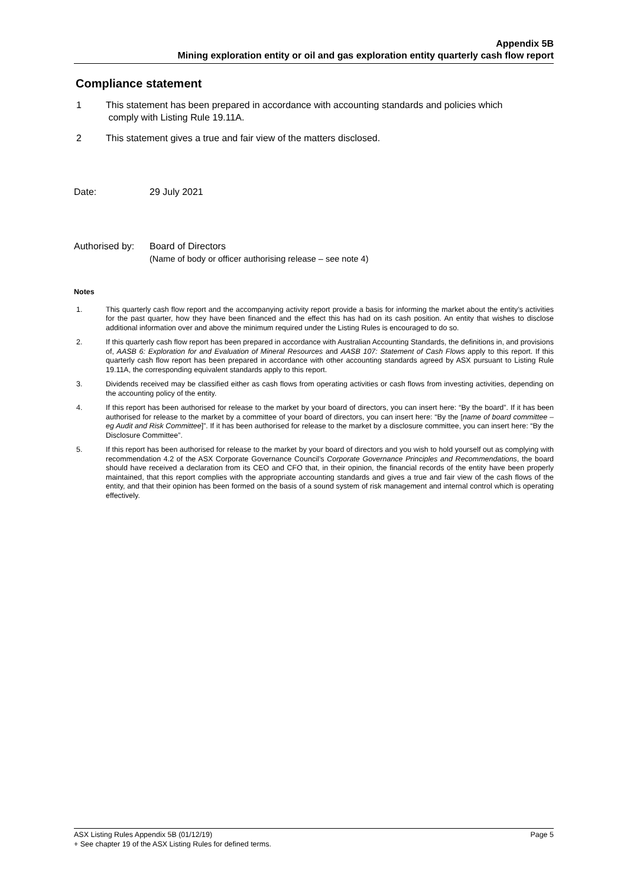Appendix 5B
Mining exploration entity or oil and gas exploration entity quarterly cash flow report
Compliance statement
1 This statement has been prepared in accordance with accounting standards and policies which
comply with Listing Rule 19.11A.
2 This statement gives a true and fair view of the matters disclosed.
Date: 29 July 2021
Authorised by: Board of Directors
(Name of body or officer authorising release – see note 4)
Notes
1. This quarterly cash flow report and the accompanying activity report provide a basis for informing the market about the entity’s activities for the past quarter, how they have been financed and the effect this has had on its cash position. An entity that wishes to disclose additional information over and above the minimum required under the Listing Rules is encouraged to do so.
2. If this quarterly cash flow report has been prepared in accordance with Australian Accounting Standards, the definitions in, and provisions of, AASB 6: Exploration for and Evaluation of Mineral Resources and AASB 107: Statement of Cash Flows apply to this report. If this quarterly cash flow report has been prepared in accordance with other accounting standards agreed by ASX pursuant to Listing Rule 19.11A, the corresponding equivalent standards apply to this report.
3. Dividends received may be classified either as cash flows from operating activities or cash flows from investing activities, depending on the accounting policy of the entity.
4. If this report has been authorised for release to the market by your board of directors, you can insert here: “By the board”. If it has been authorised for release to the market by a committee of your board of directors, you can insert here: “By the [name of board committee – eg Audit and Risk Committee]”. If it has been authorised for release to the market by a disclosure committee, you can insert here: “By the Disclosure Committee”.
5. If this report has been authorised for release to the market by your board of directors and you wish to hold yourself out as complying with recommendation 4.2 of the ASX Corporate Governance Council’s Corporate Governance Principles and Recommendations, the board should have received a declaration from its CEO and CFO that, in their opinion, the financial records of the entity have been properly maintained, that this report complies with the appropriate accounting standards and gives a true and fair view of the cash flows of the entity, and that their opinion has been formed on the basis of a sound system of risk management and internal control which is operating effectively.
ASX Listing Rules Appendix 5B (01/12/19) Page 5
+ See chapter 19 of the ASX Listing Rules for defined terms.